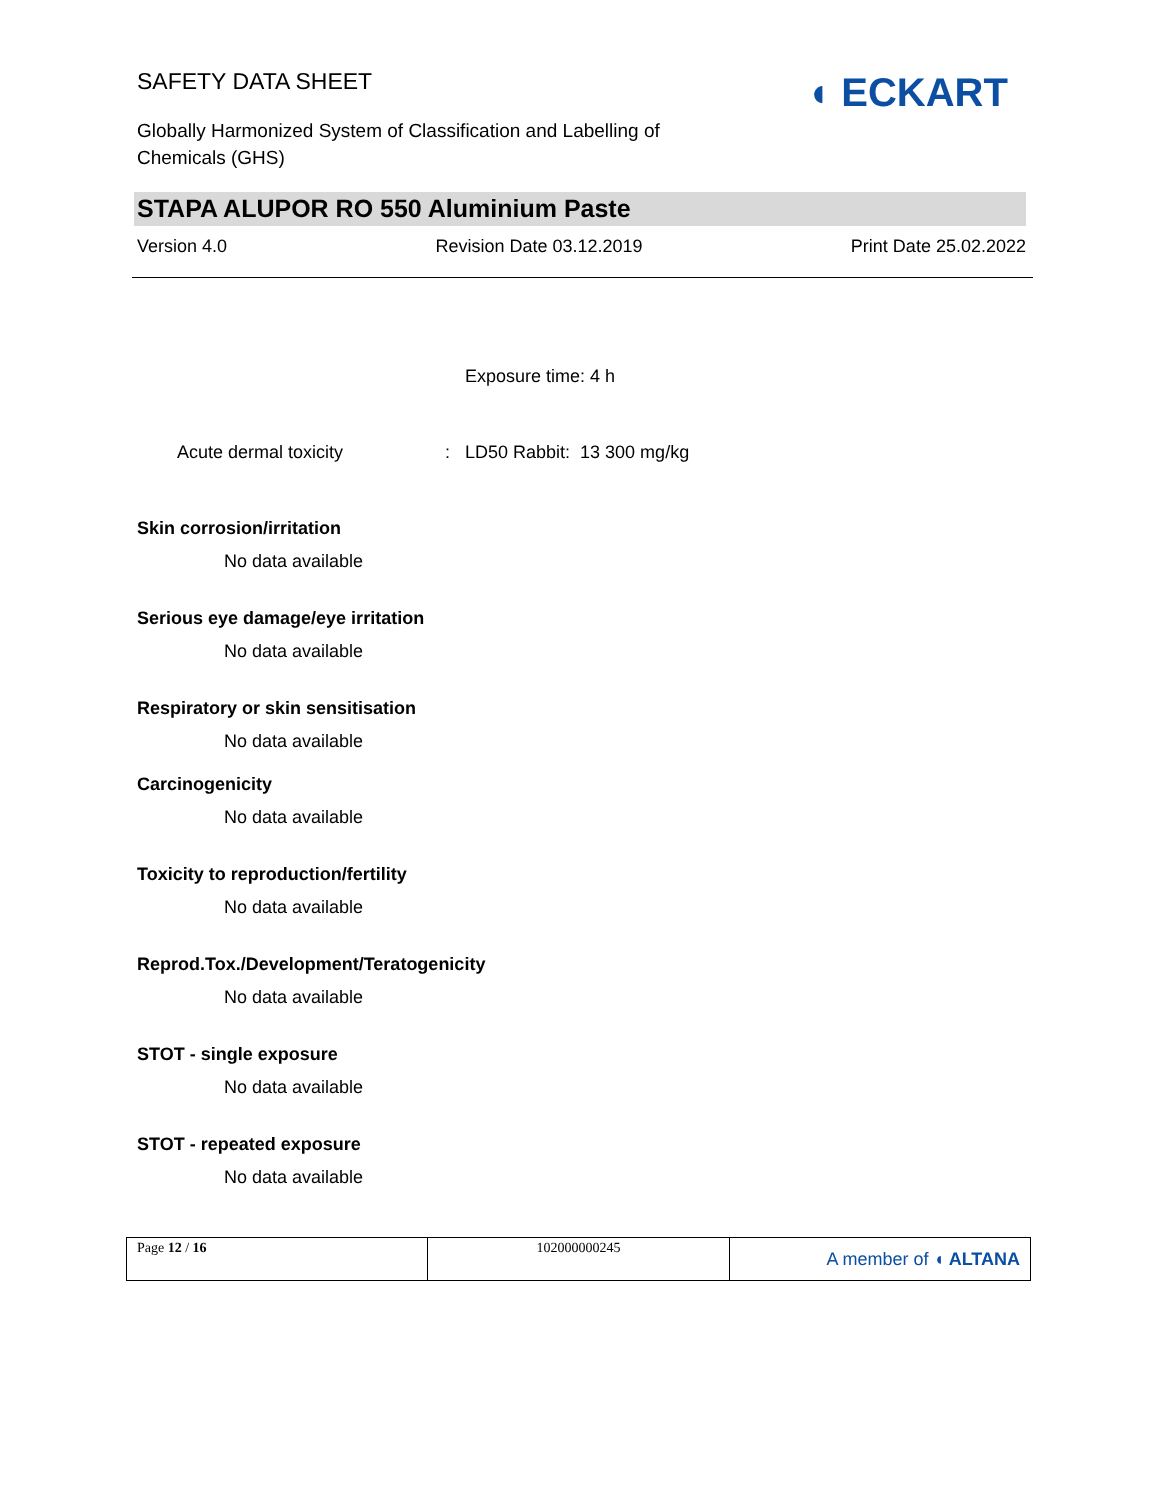SAFETY DATA SHEET
Globally Harmonized System of Classification and Labelling of
Chemicals (GHS)
◖ ECKART
STAPA ALUPOR RO 550 Aluminium Paste
Version 4.0 Revision Date 03.12.2019 Print Date 25.02.2022
Exposure time: 4 h
Acute dermal toxicity: LD50 Rabbit: 13 300 mg/kg
Skin corrosion/irritation
No data available
Serious eye damage/eye irritation
No data available
Respiratory or skin sensitisation
No data available
Carcinogenicity
No data available
Toxicity to reproduction/fertility
No data available
Reprod.Tox./Development/Teratogenicity
No data available
STOT - single exposure
No data available
STOT - repeated exposure
No data available
| Page 12 / 16 | 102000000245 | A member of ◖ ALTANA |